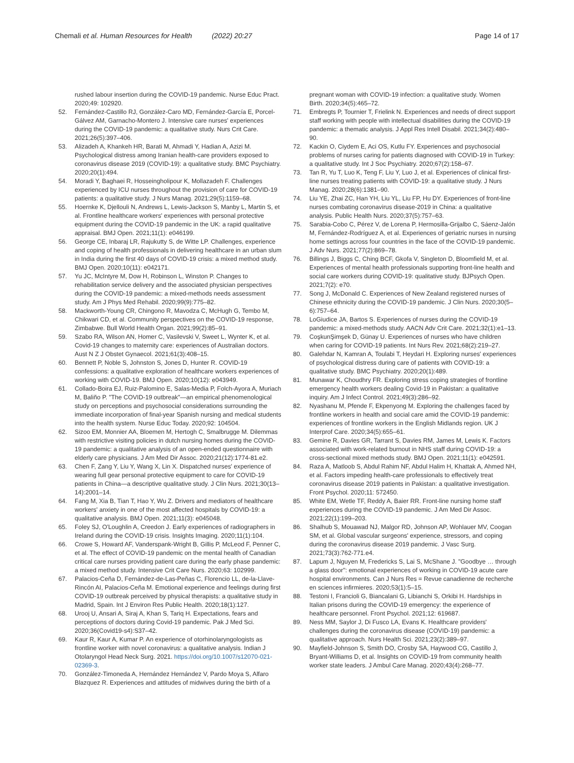Chemali et al. Human Resources for Health (2022) 20:27
Page 14 of 17
rushed labour insertion during the COVID-19 pandemic. Nurse Educ Pract. 2020;49: 102920.
52. Fernández-Castillo RJ, González-Caro MD, Fernández-García E, Porcel-Gálvez AM, Garnacho-Montero J. Intensive care nurses' experiences during the COVID-19 pandemic: a qualitative study. Nurs Crit Care. 2021;26(5):397–406.
53. Alizadeh A, Khankeh HR, Barati M, Ahmadi Y, Hadian A, Azizi M. Psychological distress among Iranian health-care providers exposed to coronavirus disease 2019 (COVID-19): a qualitative study. BMC Psychiatry. 2020;20(1):494.
54. Moradi Y, Baghaei R, Hosseingholipour K, Mollazadeh F. Challenges experienced by ICU nurses throughout the provision of care for COVID-19 patients: a qualitative study. J Nurs Manag. 2021;29(5):1159–68.
55. Hoernke K, Djellouli N, Andrews L, Lewis-Jackson S, Manby L, Martin S, et al. Frontline healthcare workers' experiences with personal protective equipment during the COVID-19 pandemic in the UK: a rapid qualitative appraisal. BMJ Open. 2021;11(1): e046199.
56. George CE, Inbaraj LR, Rajukutty S, de Witte LP. Challenges, experience and coping of health professionals in delivering healthcare in an urban slum in India during the first 40 days of COVID-19 crisis: a mixed method study. BMJ Open. 2020;10(11): e042171.
57. Yu JC, McIntyre M, Dow H, Robinson L, Winston P. Changes to rehabilitation service delivery and the associated physician perspectives during the COVID-19 pandemic: a mixed-methods needs assessment study. Am J Phys Med Rehabil. 2020;99(9):775–82.
58. Mackworth-Young CR, Chingono R, Mavodza C, McHugh G, Tembo M, Chikwari CD, et al. Community perspectives on the COVID-19 response, Zimbabwe. Bull World Health Organ. 2021;99(2):85–91.
59. Szabo RA, Wilson AN, Homer C, Vasilevski V, Sweet L, Wynter K, et al. Covid-19 changes to maternity care: experiences of Australian doctors. Aust N Z J Obstet Gynaecol. 2021;61(3):408–15.
60. Bennett P, Noble S, Johnston S, Jones D, Hunter R. COVID-19 confessions: a qualitative exploration of healthcare workers experiences of working with COVID-19. BMJ Open. 2020;10(12): e043949.
61. Collado-Boira EJ, Ruiz-Palomino E, Salas-Media P, Folch-Ayora A, Muriach M, Baliño P. "The COVID-19 outbreak"—an empirical phenomenological study on perceptions and psychosocial considerations surrounding the immediate incorporation of final-year Spanish nursing and medical students into the health system. Nurse Educ Today. 2020;92: 104504.
62. Sizoo EM, Monnier AA, Bloemen M, Hertogh C, Smalbrugge M. Dilemmas with restrictive visiting policies in dutch nursing homes during the COVID-19 pandemic: a qualitative analysis of an open-ended questionnaire with elderly care physicians. J Am Med Dir Assoc. 2020;21(12):1774-81.e2.
63. Chen F, Zang Y, Liu Y, Wang X, Lin X. Dispatched nurses' experience of wearing full gear personal protective equipment to care for COVID-19 patients in China—a descriptive qualitative study. J Clin Nurs. 2021;30(13–14):2001–14.
64. Fang M, Xia B, Tian T, Hao Y, Wu Z. Drivers and mediators of healthcare workers' anxiety in one of the most affected hospitals by COVID-19: a qualitative analysis. BMJ Open. 2021;11(3): e045048.
65. Foley SJ, O'Loughlin A, Creedon J. Early experiences of radiographers in Ireland during the COVID-19 crisis. Insights Imaging. 2020;11(1):104.
66. Crowe S, Howard AF, Vanderspank-Wright B, Gillis P, McLeod F, Penner C, et al. The effect of COVID-19 pandemic on the mental health of Canadian critical care nurses providing patient care during the early phase pandemic: a mixed method study. Intensive Crit Care Nurs. 2020;63: 102999.
67. Palacios-Ceña D, Fernández-de-Las-Peñas C, Florencio LL, de-la-Llave-Rincón AI, Palacios-Ceña M. Emotional experience and feelings during first COVID-19 outbreak perceived by physical therapists: a qualitative study in Madrid, Spain. Int J Environ Res Public Health. 2020;18(1):127.
68. Urooj U, Ansari A, Siraj A, Khan S, Tariq H. Expectations, fears and perceptions of doctors during Covid-19 pandemic. Pak J Med Sci. 2020;36(Covid19-s4):S37–42.
69. Kaur R, Kaur A, Kumar P. An experience of otorhinolaryngologists as frontline worker with novel coronavirus: a qualitative analysis. Indian J Otolaryngol Head Neck Surg. 2021. https://doi.org/10.1007/s12070-021-02369-3.
70. González-Timoneda A, Hernández Hernández V, Pardo Moya S, Alfaro Blazquez R. Experiences and attitudes of midwives during the birth of a
pregnant woman with COVID-19 infection: a qualitative study. Women Birth. 2020;34(5):465–72.
71. Embregts P, Tournier T, Frielink N. Experiences and needs of direct support staff working with people with intellectual disabilities during the COVID-19 pandemic: a thematic analysis. J Appl Res Intell Disabil. 2021;34(2):480–90.
72. Kackin O, Ciydem E, Aci OS, Kutlu FY. Experiences and psychosocial problems of nurses caring for patients diagnosed with COVID-19 in Turkey: a qualitative study. Int J Soc Psychiatry. 2020;67(2):158–67.
73. Tan R, Yu T, Luo K, Teng F, Liu Y, Luo J, et al. Experiences of clinical first-line nurses treating patients with COVID-19: a qualitative study. J Nurs Manag. 2020;28(6):1381–90.
74. Liu YE, Zhai ZC, Han YH, Liu YL, Liu FP, Hu DY. Experiences of front-line nurses combating coronavirus disease-2019 in China: a qualitative analysis. Public Health Nurs. 2020;37(5):757–63.
75. Sarabia-Cobo C, Pérez V, de Lorena P, Hermosilla-Grijalbo C, Sáenz-Jalón M, Fernández-Rodríguez A, et al. Experiences of geriatric nurses in nursing home settings across four countries in the face of the COVID-19 pandemic. J Adv Nurs. 2021;77(2):869–78.
76. Billings J, Biggs C, Ching BCF, Gkofa V, Singleton D, Bloomfield M, et al. Experiences of mental health professionals supporting front-line health and social care workers during COVID-19: qualitative study. BJPsych Open. 2021;7(2): e70.
77. Song J, McDonald C. Experiences of New Zealand registered nurses of Chinese ethnicity during the COVID-19 pandemic. J Clin Nurs. 2020;30(5–6):757–64.
78. LoGiudice JA, Bartos S. Experiences of nurses during the COVID-19 pandemic: a mixed-methods study. AACN Adv Crit Care. 2021;32(1):e1–13.
79. CoşkunŞimşek D, Günay U. Experiences of nurses who have children when caring for COVID-19 patients. Int Nurs Rev. 2021;68(2):219–27.
80. Galehdar N, Kamran A, Toulabi T, Heydari H. Exploring nurses' experiences of psychological distress during care of patients with COVID-19: a qualitative study. BMC Psychiatry. 2020;20(1):489.
81. Munawar K, Choudhry FR. Exploring stress coping strategies of frontline emergency health workers dealing Covid-19 in Pakistan: a qualitative inquiry. Am J Infect Control. 2021;49(3):286–92.
82. Nyashanu M, Pfende F, Ekpenyong M. Exploring the challenges faced by frontline workers in health and social care amid the COVID-19 pandemic: experiences of frontline workers in the English Midlands region. UK J Interprof Care. 2020;34(5):655–61.
83. Gemine R, Davies GR, Tarrant S, Davies RM, James M, Lewis K. Factors associated with work-related burnout in NHS staff during COVID-19: a cross-sectional mixed methods study. BMJ Open. 2021;11(1): e042591.
84. Raza A, Matloob S, Abdul Rahim NF, Abdul Halim H, Khattak A, Ahmed NH, et al. Factors impeding health-care professionals to effectively treat coronavirus disease 2019 patients in Pakistan: a qualitative investigation. Front Psychol. 2020;11: 572450.
85. White EM, Wetle TF, Reddy A, Baier RR. Front-line nursing home staff experiences during the COVID-19 pandemic. J Am Med Dir Assoc. 2021;22(1):199–203.
86. Shalhub S, Mouawad NJ, Malgor RD, Johnson AP, Wohlauer MV, Coogan SM, et al. Global vascular surgeons' experience, stressors, and coping during the coronavirus disease 2019 pandemic. J Vasc Surg. 2021;73(3):762-771.e4.
87. Lapum J, Nguyen M, Fredericks S, Lai S, McShane J. "Goodbye … through a glass door": emotional experiences of working in COVID-19 acute care hospital environments. Can J Nurs Res = Revue canadienne de recherche en sciences infirmieres. 2020;53(1):5–15.
88. Testoni I, Francioli G, Biancalani G, Libianchi S, Orkibi H. Hardships in Italian prisons during the COVID-19 emergency: the experience of healthcare personnel. Front Psychol. 2021;12: 619687.
89. Ness MM, Saylor J, Di Fusco LA, Evans K. Healthcare providers' challenges during the coronavirus disease (COVID-19) pandemic: a qualitative approach. Nurs Health Sci. 2021;23(2):389–97.
90. Mayfield-Johnson S, Smith DO, Crosby SA, Haywood CG, Castillo J, Bryant-Williams D, et al. Insights on COVID-19 from community health worker state leaders. J Ambul Care Manag. 2020;43(4):268–77.